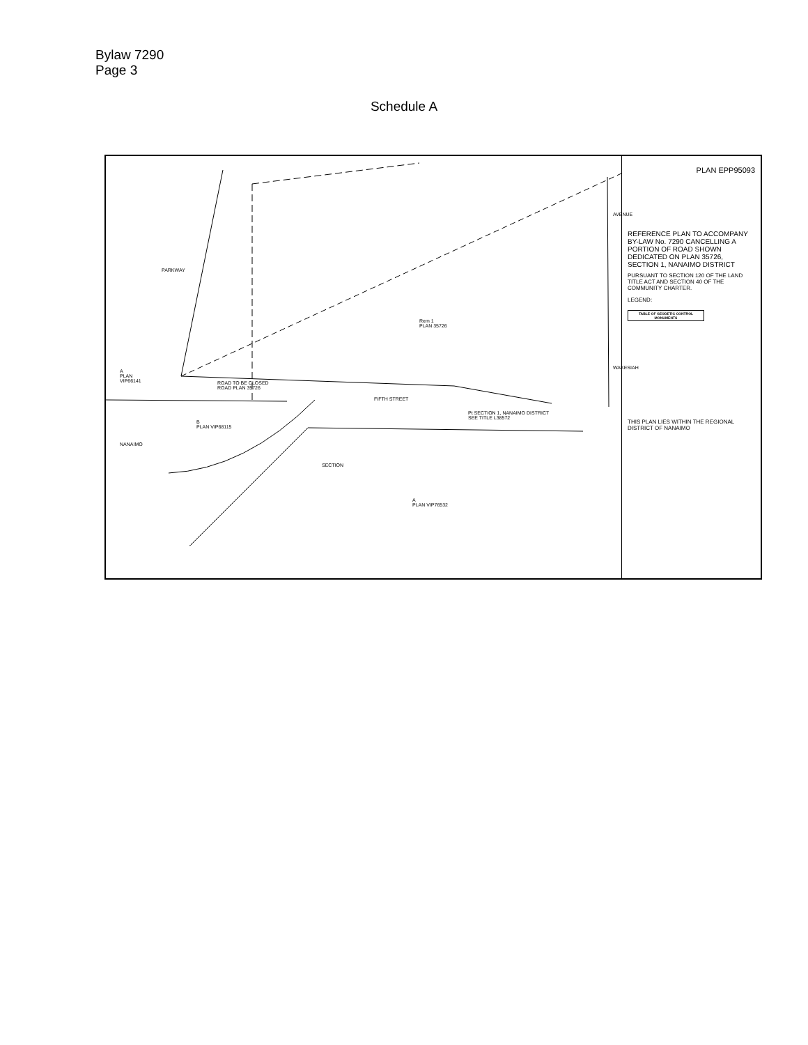Bylaw 7290
Page 3
Schedule A
PARKWAY
Rem 1
PLAN 35726
A
PLAN
VIP66141
ROAD TO BE CLOSED
ROAD PLAN 35726
FIFTH STREET
Pt SECTION 1, NANAIMO DISTRICT
SEE TITLE L38572
B
PLAN VIP68115
NANAIMO
SECTION
A
PLAN VIP76532
AVENUE
WAKESIAH
PLAN EPP95093
REFERENCE PLAN TO ACCOMPANY BY-LAW No. 7290 CANCELLING A PORTION OF ROAD SHOWN DEDICATED ON PLAN 35726, SECTION 1, NANAIMO DISTRICT
PURSUANT TO SECTION 120 OF THE LAND TITLE ACT AND SECTION 40 OF THE COMMUNITY CHARTER.
LEGEND:
| TABLE OF GEODETIC CONTROL MONUMENTS |
| --- |
THIS PLAN LIES WITHIN THE REGIONAL DISTRICT OF NANAIMO